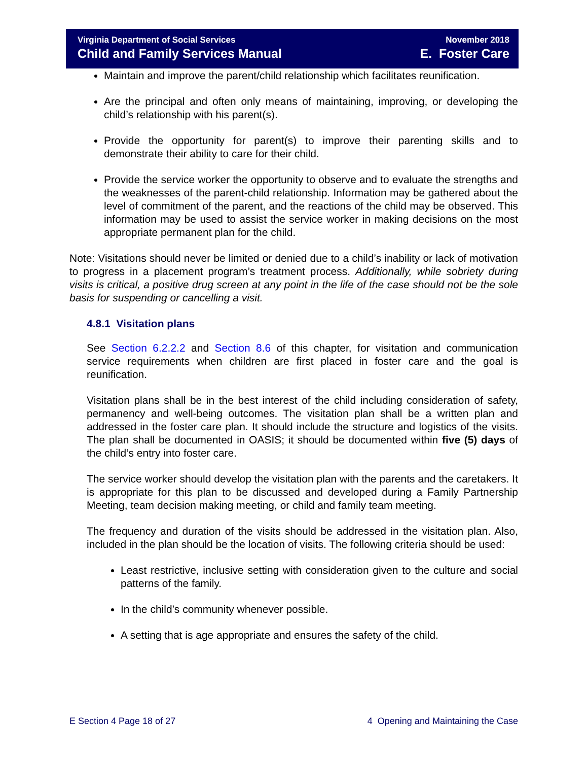Virginia Department of Social Services
Child and Family Services Manual
November 2018
E. Foster Care
Maintain and improve the parent/child relationship which facilitates reunification.
Are the principal and often only means of maintaining, improving, or developing the child’s relationship with his parent(s).
Provide the opportunity for parent(s) to improve their parenting skills and to demonstrate their ability to care for their child.
Provide the service worker the opportunity to observe and to evaluate the strengths and the weaknesses of the parent-child relationship. Information may be gathered about the level of commitment of the parent, and the reactions of the child may be observed. This information may be used to assist the service worker in making decisions on the most appropriate permanent plan for the child.
Note: Visitations should never be limited or denied due to a child’s inability or lack of motivation to progress in a placement program’s treatment process. Additionally, while sobriety during visits is critical, a positive drug screen at any point in the life of the case should not be the sole basis for suspending or cancelling a visit.
4.8.1 Visitation plans
See Section 6.2.2.2 and Section 8.6 of this chapter, for visitation and communication service requirements when children are first placed in foster care and the goal is reunification.
Visitation plans shall be in the best interest of the child including consideration of safety, permanency and well-being outcomes. The visitation plan shall be a written plan and addressed in the foster care plan. It should include the structure and logistics of the visits. The plan shall be documented in OASIS; it should be documented within five (5) days of the child’s entry into foster care.
The service worker should develop the visitation plan with the parents and the caretakers. It is appropriate for this plan to be discussed and developed during a Family Partnership Meeting, team decision making meeting, or child and family team meeting.
The frequency and duration of the visits should be addressed in the visitation plan. Also, included in the plan should be the location of visits. The following criteria should be used:
Least restrictive, inclusive setting with consideration given to the culture and social patterns of the family.
In the child’s community whenever possible.
A setting that is age appropriate and ensures the safety of the child.
E Section 4 Page 18 of 27 4 Opening and Maintaining the Case